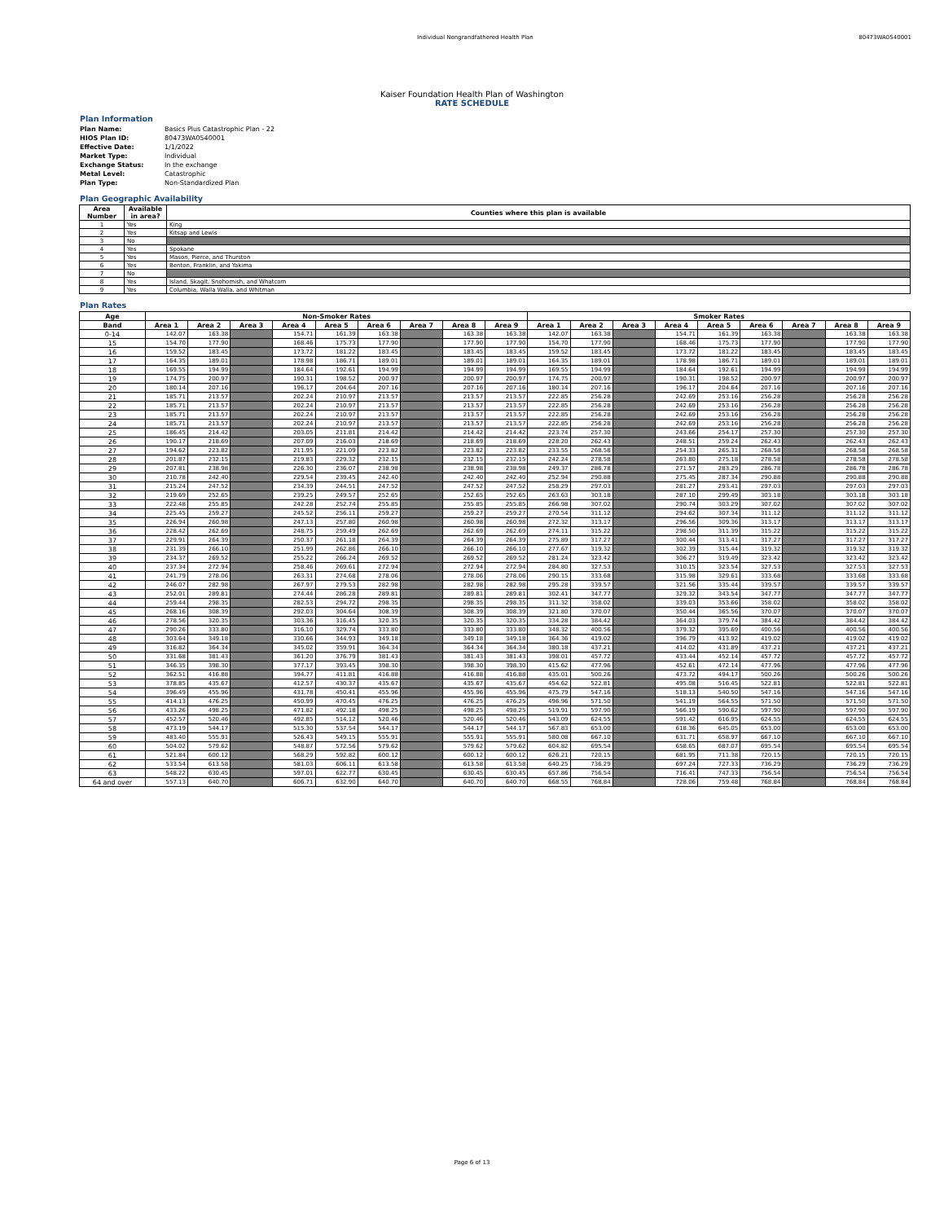Individual Nongrandfathered Health Plan 80473WA0540001
Kaiser Foundation Health Plan of Washington
RATE SCHEDULE
Plan Information
| Plan Name: | Basics Plus Catastrophic Plan - 22 |
| HIOS Plan ID: | 80473WA0540001 |
| Effective Date: | 1/1/2022 |
| Market Type: | Individual |
| Exchange Status: | In the exchange |
| Metal Level: | Catastrophic |
| Plan Type: | Non-Standardized Plan |
Plan Geographic Availability
| Area Number | Available in area? | Counties where this plan is available |
| --- | --- | --- |
| 1 | Yes | King |
| 2 | Yes | Kitsap and Lewis |
| 3 | No | |
| 4 | Yes | Spokane |
| 5 | Yes | Mason, Pierce, and Thurston |
| 6 | Yes | Benton, Franklin, and Yakima |
| 7 | No | |
| 8 | Yes | Island, Skagit, Snohomish, and Whatcom |
| 9 | Yes | Columbia, Walla Walla, and Whitman |
Plan Rates
| Age | Non-Smoker Rates | | | | | | | | | Smoker Rates | | | | | | | | |
| --- | --- | --- | --- | --- | --- | --- | --- | --- | --- | --- | --- | --- | --- | --- | --- | --- | --- | --- |
| Band | Area 1 | Area 2 | Area 3 | Area 4 | Area 5 | Area 6 | Area 7 | Area 8 | Area 9 | Area 1 | Area 2 | Area 3 | Area 4 | Area 5 | Area 6 | Area 7 | Area 8 | Area 9 |
| 0-14 | 142.07 | 163.38 | | 154.71 | 161.39 | 163.38 | | 163.38 | 163.38 | 142.07 | 163.38 | | 154.71 | 161.39 | 163.38 | | 163.38 | 163.38 |
| 15 | 154.70 | 177.90 | | 168.46 | 175.73 | 177.90 | | 177.90 | 177.90 | 154.70 | 177.90 | | 168.46 | 175.73 | 177.90 | | 177.90 | 177.90 |
| 16 | 159.52 | 183.45 | | 173.72 | 181.22 | 183.45 | | 183.45 | 183.45 | 159.52 | 183.45 | | 173.72 | 181.22 | 183.45 | | 183.45 | 183.45 |
| 17 | 164.35 | 189.01 | | 178.98 | 186.71 | 189.01 | | 189.01 | 189.01 | 164.35 | 189.01 | | 178.98 | 186.71 | 189.01 | | 189.01 | 189.01 |
| 18 | 169.55 | 194.99 | | 184.64 | 192.61 | 194.99 | | 194.99 | 194.99 | 169.55 | 194.99 | | 184.64 | 192.61 | 194.99 | | 194.99 | 194.99 |
| 19 | 174.75 | 200.97 | | 190.31 | 198.52 | 200.97 | | 200.97 | 200.97 | 174.75 | 200.97 | | 190.31 | 198.52 | 200.97 | | 200.97 | 200.97 |
| 20 | 180.14 | 207.16 | | 196.17 | 204.64 | 207.16 | | 207.16 | 207.16 | 180.14 | 207.16 | | 196.17 | 204.64 | 207.16 | | 207.16 | 207.16 |
| 21 | 185.71 | 213.57 | | 202.24 | 210.97 | 213.57 | | 213.57 | 213.57 | 222.85 | 256.28 | | 242.69 | 253.16 | 256.28 | | 256.28 | 256.28 |
| 22 | 185.71 | 213.57 | | 202.24 | 210.97 | 213.57 | | 213.57 | 213.57 | 222.85 | 256.28 | | 242.69 | 253.16 | 256.28 | | 256.28 | 256.28 |
| 23 | 185.71 | 213.57 | | 202.24 | 210.97 | 213.57 | | 213.57 | 213.57 | 222.85 | 256.28 | | 242.69 | 253.16 | 256.28 | | 256.28 | 256.28 |
| 24 | 185.71 | 213.57 | | 202.24 | 210.97 | 213.57 | | 213.57 | 213.57 | 222.85 | 256.28 | | 242.69 | 253.16 | 256.28 | | 256.28 | 256.28 |
| 25 | 186.45 | 214.42 | | 203.05 | 211.81 | 214.42 | | 214.42 | 214.42 | 223.74 | 257.30 | | 243.66 | 254.17 | 257.30 | | 257.30 | 257.30 |
| 26 | 190.17 | 218.69 | | 207.09 | 216.03 | 218.69 | | 218.69 | 218.69 | 228.20 | 262.43 | | 248.51 | 259.24 | 262.43 | | 262.43 | 262.43 |
| 27 | 194.62 | 223.82 | | 211.95 | 221.09 | 223.82 | | 223.82 | 223.82 | 233.55 | 268.58 | | 254.33 | 265.31 | 268.58 | | 268.58 | 268.58 |
| 28 | 201.87 | 232.15 | | 219.83 | 229.32 | 232.15 | | 232.15 | 232.15 | 242.24 | 278.58 | | 263.80 | 275.18 | 278.58 | | 278.58 | 278.58 |
| 29 | 207.81 | 238.98 | | 226.30 | 236.07 | 238.98 | | 238.98 | 238.98 | 249.37 | 286.78 | | 271.57 | 283.29 | 286.78 | | 286.78 | 286.78 |
| 30 | 210.78 | 242.40 | | 229.54 | 239.45 | 242.40 | | 242.40 | 242.40 | 252.94 | 290.88 | | 275.45 | 287.34 | 290.88 | | 290.88 | 290.88 |
| 31 | 215.24 | 247.52 | | 234.39 | 244.51 | 247.52 | | 247.52 | 247.52 | 258.29 | 297.03 | | 281.27 | 293.41 | 297.03 | | 297.03 | 297.03 |
| 32 | 219.69 | 252.65 | | 239.25 | 249.57 | 252.65 | | 252.65 | 252.65 | 263.63 | 303.18 | | 287.10 | 299.49 | 303.18 | | 303.18 | 303.18 |
| 33 | 222.48 | 255.85 | | 242.28 | 252.74 | 255.85 | | 255.85 | 255.85 | 266.98 | 307.02 | | 290.74 | 303.29 | 307.02 | | 307.02 | 307.02 |
| 34 | 225.45 | 259.27 | | 245.52 | 256.11 | 259.27 | | 259.27 | 259.27 | 270.54 | 311.12 | | 294.62 | 307.34 | 311.12 | | 311.12 | 311.12 |
| 35 | 226.94 | 260.98 | | 247.13 | 257.80 | 260.98 | | 260.98 | 260.98 | 272.32 | 313.17 | | 296.56 | 309.36 | 313.17 | | 313.17 | 313.17 |
| 36 | 228.42 | 262.69 | | 248.75 | 259.49 | 262.69 | | 262.69 | 262.69 | 274.11 | 315.22 | | 298.50 | 311.39 | 315.22 | | 315.22 | 315.22 |
| 37 | 229.91 | 264.39 | | 250.37 | 261.18 | 264.39 | | 264.39 | 264.39 | 275.89 | 317.27 | | 300.44 | 313.41 | 317.27 | | 317.27 | 317.27 |
| 38 | 231.39 | 266.10 | | 251.99 | 262.86 | 266.10 | | 266.10 | 266.10 | 277.67 | 319.32 | | 302.39 | 315.44 | 319.32 | | 319.32 | 319.32 |
| 39 | 234.37 | 269.52 | | 255.22 | 266.24 | 269.52 | | 269.52 | 269.52 | 281.24 | 323.42 | | 306.27 | 319.49 | 323.42 | | 323.42 | 323.42 |
| 40 | 237.34 | 272.94 | | 258.46 | 269.61 | 272.94 | | 272.94 | 272.94 | 284.80 | 327.53 | | 310.15 | 323.54 | 327.53 | | 327.53 | 327.53 |
| 41 | 241.79 | 278.06 | | 263.31 | 274.68 | 278.06 | | 278.06 | 278.06 | 290.15 | 333.68 | | 315.98 | 329.61 | 333.68 | | 333.68 | 333.68 |
| 42 | 246.07 | 282.98 | | 267.97 | 279.53 | 282.98 | | 282.98 | 282.98 | 295.28 | 339.57 | | 321.56 | 335.44 | 339.57 | | 339.57 | 339.57 |
| 43 | 252.01 | 289.81 | | 274.44 | 286.28 | 289.81 | | 289.81 | 289.81 | 302.41 | 347.77 | | 329.32 | 343.54 | 347.77 | | 347.77 | 347.77 |
| 44 | 259.44 | 298.35 | | 282.53 | 294.72 | 298.35 | | 298.35 | 298.35 | 311.32 | 358.02 | | 339.03 | 353.66 | 358.02 | | 358.02 | 358.02 |
| 45 | 268.16 | 308.39 | | 292.03 | 304.64 | 308.39 | | 308.39 | 308.39 | 321.80 | 370.07 | | 350.44 | 365.56 | 370.07 | | 370.07 | 370.07 |
| 46 | 278.56 | 320.35 | | 303.36 | 316.45 | 320.35 | | 320.35 | 320.35 | 334.28 | 384.42 | | 364.03 | 379.74 | 384.42 | | 384.42 | 384.42 |
| 47 | 290.26 | 333.80 | | 316.10 | 329.74 | 333.80 | | 333.80 | 333.80 | 348.32 | 400.56 | | 379.32 | 395.69 | 400.56 | | 400.56 | 400.56 |
| 48 | 303.64 | 349.18 | | 330.66 | 344.93 | 349.18 | | 349.18 | 349.18 | 364.36 | 419.02 | | 396.79 | 413.92 | 419.02 | | 419.02 | 419.02 |
| 49 | 316.82 | 364.34 | | 345.02 | 359.91 | 364.34 | | 364.34 | 364.34 | 380.18 | 437.21 | | 414.02 | 431.89 | 437.21 | | 437.21 | 437.21 |
| 50 | 331.68 | 381.43 | | 361.20 | 376.79 | 381.43 | | 381.43 | 381.43 | 398.01 | 457.72 | | 433.44 | 452.14 | 457.72 | | 457.72 | 457.72 |
| 51 | 346.35 | 398.30 | | 377.17 | 393.45 | 398.30 | | 398.30 | 398.30 | 415.62 | 477.96 | | 452.61 | 472.14 | 477.96 | | 477.96 | 477.96 |
| 52 | 362.51 | 416.88 | | 394.77 | 411.81 | 416.88 | | 416.88 | 416.88 | 435.01 | 500.26 | | 473.72 | 494.17 | 500.26 | | 500.26 | 500.26 |
| 53 | 378.85 | 435.67 | | 412.57 | 430.37 | 435.67 | | 435.67 | 435.67 | 454.62 | 522.81 | | 495.08 | 516.45 | 522.81 | | 522.81 | 522.81 |
| 54 | 396.49 | 455.96 | | 431.78 | 450.41 | 455.96 | | 455.96 | 455.96 | 475.79 | 547.16 | | 518.13 | 540.50 | 547.16 | | 547.16 | 547.16 |
| 55 | 414.13 | 476.25 | | 450.99 | 470.45 | 476.25 | | 476.25 | 476.25 | 496.96 | 571.50 | | 541.19 | 564.55 | 571.50 | | 571.50 | 571.50 |
| 56 | 433.26 | 498.25 | | 471.82 | 492.18 | 498.25 | | 498.25 | 498.25 | 519.91 | 597.90 | | 566.19 | 590.62 | 597.90 | | 597.90 | 597.90 |
| 57 | 452.57 | 520.46 | | 492.85 | 514.12 | 520.46 | | 520.46 | 520.46 | 543.09 | 624.55 | | 591.42 | 616.95 | 624.55 | | 624.55 | 624.55 |
| 58 | 473.19 | 544.17 | | 515.30 | 537.54 | 544.17 | | 544.17 | 544.17 | 567.83 | 653.00 | | 618.36 | 645.05 | 653.00 | | 653.00 | 653.00 |
| 59 | 483.40 | 555.91 | | 526.43 | 549.15 | 555.91 | | 555.91 | 555.91 | 580.08 | 667.10 | | 631.71 | 658.97 | 667.10 | | 667.10 | 667.10 |
| 60 | 504.02 | 579.62 | | 548.87 | 572.56 | 579.62 | | 579.62 | 579.62 | 604.82 | 695.54 | | 658.65 | 687.07 | 695.54 | | 695.54 | 695.54 |
| 61 | 521.84 | 600.12 | | 568.29 | 592.82 | 600.12 | | 600.12 | 600.12 | 626.21 | 720.15 | | 681.95 | 711.38 | 720.15 | | 720.15 | 720.15 |
| 62 | 533.54 | 613.58 | | 581.03 | 606.11 | 613.58 | | 613.58 | 613.58 | 640.25 | 736.29 | | 697.24 | 727.33 | 736.29 | | 736.29 | 736.29 |
| 63 | 548.22 | 630.45 | | 597.01 | 622.77 | 630.45 | | 630.45 | 630.45 | 657.86 | 756.54 | | 716.41 | 747.33 | 756.54 | | 756.54 | 756.54 |
| 64 and over | 557.13 | 640.70 | | 606.71 | 632.90 | 640.70 | | 640.70 | 640.70 | 668.55 | 768.84 | | 728.06 | 759.48 | 768.84 | | 768.84 | 768.84 |
Page 6 of 13